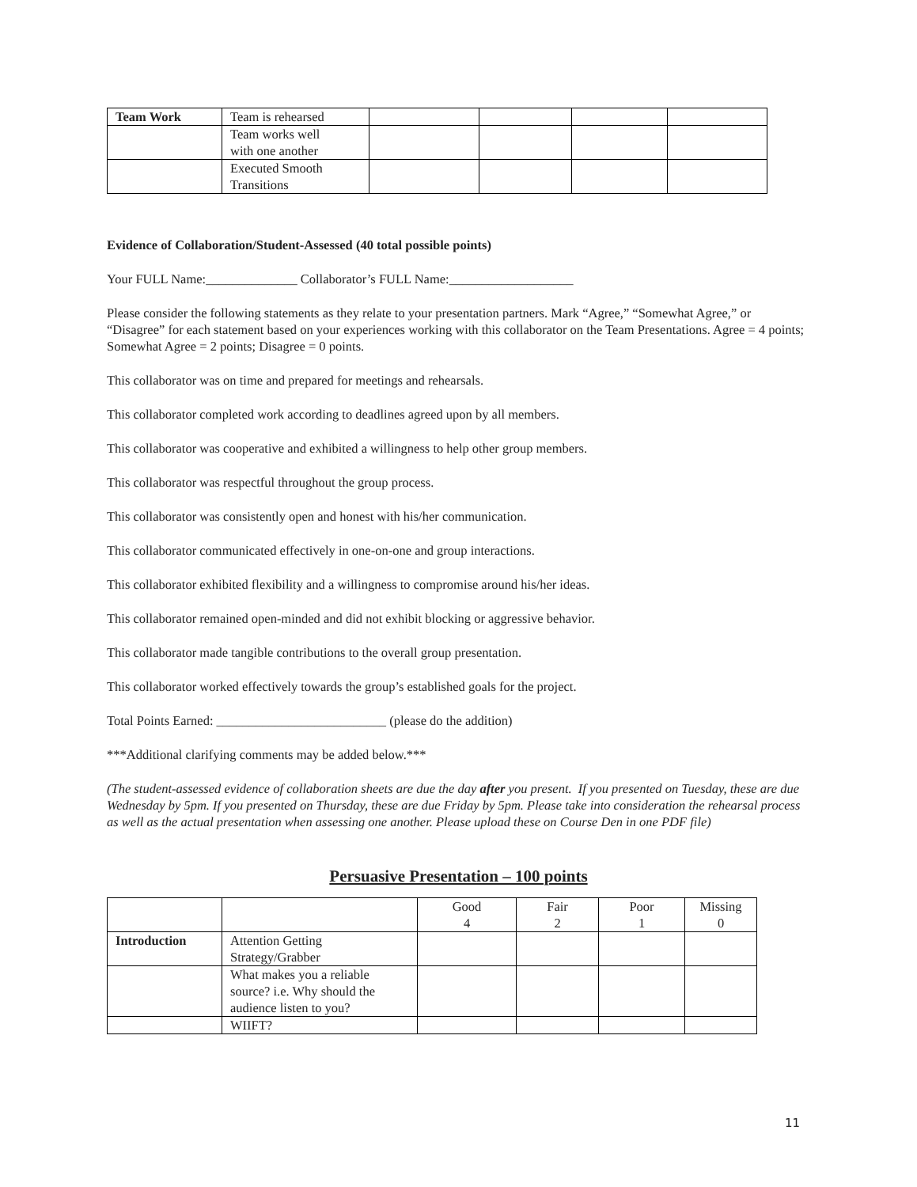| Team Work | Team is rehearsed | | | | |
| | Team works well with one another | | | | |
| | Executed Smooth Transitions | | | | |
Evidence of Collaboration/Student-Assessed (40 total possible points)
Your FULL Name:______________ Collaborator’s FULL Name:___________________
Please consider the following statements as they relate to your presentation partners. Mark “Agree,” “Somewhat Agree,” or “Disagree” for each statement based on your experiences working with this collaborator on the Team Presentations. Agree = 4 points; Somewhat Agree = 2 points; Disagree = 0 points.
This collaborator was on time and prepared for meetings and rehearsals.
This collaborator completed work according to deadlines agreed upon by all members.
This collaborator was cooperative and exhibited a willingness to help other group members.
This collaborator was respectful throughout the group process.
This collaborator was consistently open and honest with his/her communication.
This collaborator communicated effectively in one-on-one and group interactions.
This collaborator exhibited flexibility and a willingness to compromise around his/her ideas.
This collaborator remained open-minded and did not exhibit blocking or aggressive behavior.
This collaborator made tangible contributions to the overall group presentation.
This collaborator worked effectively towards the group’s established goals for the project.
Total Points Earned: __________________________ (please do the addition)
***Additional clarifying comments may be added below.***
(The student-assessed evidence of collaboration sheets are due the day after you present. If you presented on Tuesday, these are due Wednesday by 5pm. If you presented on Thursday, these are due Friday by 5pm. Please take into consideration the rehearsal process as well as the actual presentation when assessing one another. Please upload these on Course Den in one PDF file)
Persuasive Presentation – 100 points
| | | Good 4 | Fair 2 | Poor 1 | Missing 0 |
| Introduction | Attention Getting Strategy/Grabber | | | | |
| | What makes you a reliable source? i.e. Why should the audience listen to you? | | | | |
| | WIIFT? | | | | |
11